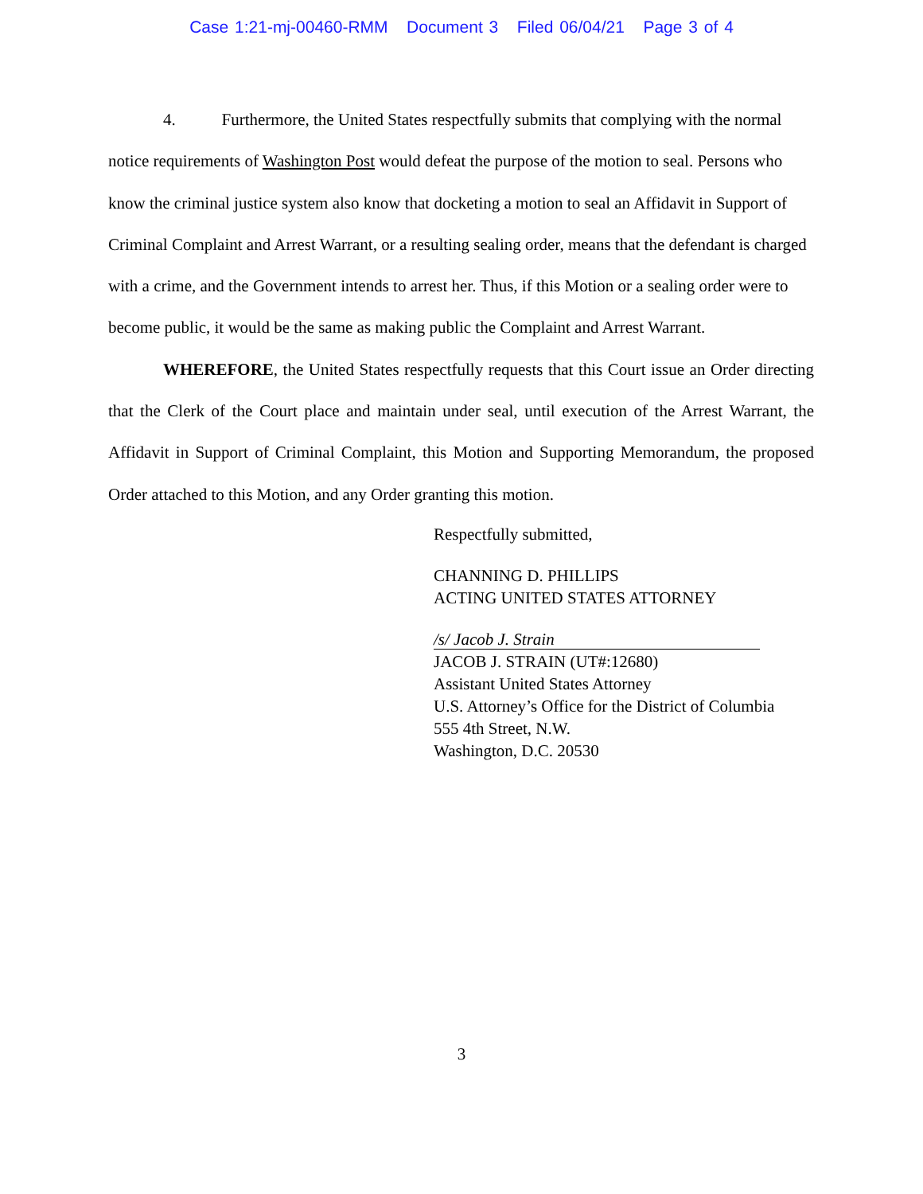Case 1:21-mj-00460-RMM Document 3 Filed 06/04/21 Page 3 of 4
4. Furthermore, the United States respectfully submits that complying with the normal notice requirements of Washington Post would defeat the purpose of the motion to seal. Persons who know the criminal justice system also know that docketing a motion to seal an Affidavit in Support of Criminal Complaint and Arrest Warrant, or a resulting sealing order, means that the defendant is charged with a crime, and the Government intends to arrest her. Thus, if this Motion or a sealing order were to become public, it would be the same as making public the Complaint and Arrest Warrant.
WHEREFORE, the United States respectfully requests that this Court issue an Order directing that the Clerk of the Court place and maintain under seal, until execution of the Arrest Warrant, the Affidavit in Support of Criminal Complaint, this Motion and Supporting Memorandum, the proposed Order attached to this Motion, and any Order granting this motion.
Respectfully submitted,
CHANNING D. PHILLIPS
ACTING UNITED STATES ATTORNEY
/s/ Jacob J. Strain
JACOB J. STRAIN (UT#:12680)
Assistant United States Attorney
U.S. Attorney’s Office for the District of Columbia
555 4th Street, N.W.
Washington, D.C. 20530
3